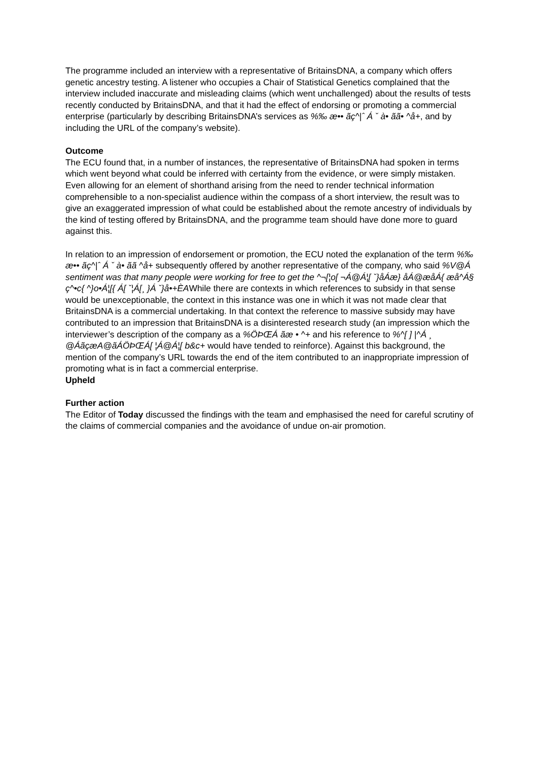The programme included an interview with a representative of BritainsDNA, a company which offers genetic ancestry testing. A listener who occupies a Chair of Statistical Genetics complained that the interview included inaccurate and misleading claims (which went unchallenged) about the results of tests recently conducted by BritainsDNA, and that it had the effect of endorsing or promoting a commercial enterprise (particularly by describing BritainsDNA’s services as %‰ æ•• ãç^|ˆ Á ˇ à• ãã• ^å+, and by including the URL of the company’s website).
Outcome
The ECU found that, in a number of instances, the representative of BritainsDNA had spoken in terms which went beyond what could be inferred with certainty from the evidence, or were simply mistaken. Even allowing for an element of shorthand arising from the need to render technical information comprehensible to a non-specialist audience within the compass of a short interview, the result was to give an exaggerated impression of what could be established about the remote ancestry of individuals by the kind of testing offered by BritainsDNA, and the programme team should have done more to guard against this.
In relation to an impression of endorsement or promotion, the ECU noted the explanation of the term %‰ æ•• ãç^|ˆ Á ˇ à• ãã ^å+ subsequently offered by another representative of the company, who said %V@Á sentiment was that many people were working for free to get the ^¬[¦o[ ¬Á@Á¦[ ˇ}åÁæ} åÁ@æåÁ{ æå^Á§ ç^•c{ ^}o•Á¦[{ Á[ ˇ¦Á[¸ }Á ˇ}å•+ÈAWhile there are contexts in which references to subsidy in that sense would be unexceptionable, the context in this instance was one in which it was not made clear that BritainsDNA is a commercial undertaking. In that context the reference to massive subsidy may have contributed to an impression that BritainsDNA is a disinterested research study (an impression which the interviewer’s description of the company as a %ÖÞŒÁ ãæ • ^+ and his reference to %^[ ] |^Á ¸ @ÁãçæA@ãÁÖÞŒÁ[ ¦Á@Á¦[ b&c+ would have tended to reinforce). Against this background, the mention of the company’s URL towards the end of the item contributed to an inappropriate impression of promoting what is in fact a commercial enterprise.
Upheld
Further action
The Editor of Today discussed the findings with the team and emphasised the need for careful scrutiny of the claims of commercial companies and the avoidance of undue on-air promotion.